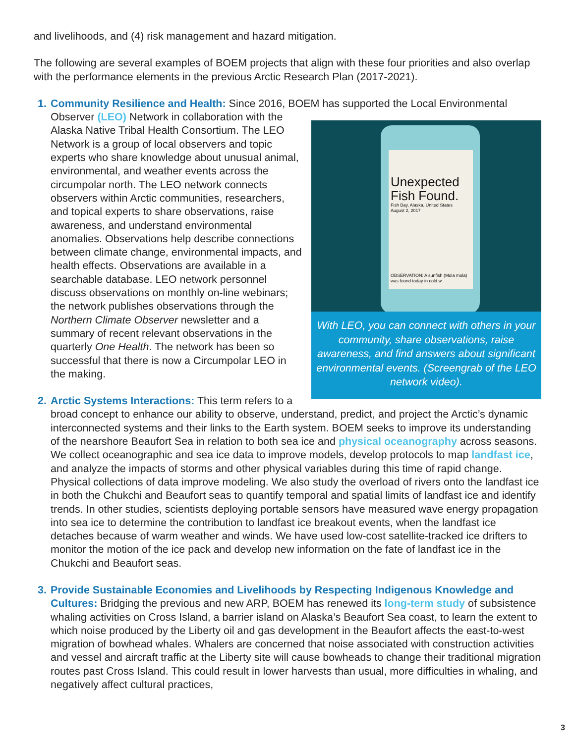and livelihoods, and (4) risk management and hazard mitigation.
The following are several examples of BOEM projects that align with these four priorities and also overlap with the performance elements in the previous Arctic Research Plan (2017-2021).
1. Community Resilience and Health: Since 2016, BOEM has supported the Local Environmental
Unexpected Fish Found.
Fish Bay, Alaska, United States
August 2, 2017
OBSERVATION: A sunfish (Mola mola) was found today in cold w
With LEO, you can connect with others in your community, share observations, raise awareness, and find answers about significant environmental events. (Screengrab of the LEO network video).
Observer (LEO) Network in collaboration with the Alaska Native Tribal Health Consortium. The LEO Network is a group of local observers and topic experts who share knowledge about unusual animal, environmental, and weather events across the circumpolar north. The LEO network connects observers within Arctic communities, researchers, and topical experts to share observations, raise awareness, and understand environmental anomalies. Observations help describe connections between climate change, environmental impacts, and health effects. Observations are available in a searchable database. LEO network personnel discuss observations on monthly on-line webinars; the network publishes observations through the Northern Climate Observer newsletter and a summary of recent relevant observations in the quarterly One Health. The network has been so successful that there is now a Circumpolar LEO in the making.
2. Arctic Systems Interactions: This term refers to a broad concept to enhance our ability to observe, understand, predict, and project the Arctic’s dynamic interconnected systems and their links to the Earth system. BOEM seeks to improve its understanding of the nearshore Beaufort Sea in relation to both sea ice and physical oceanography across seasons. We collect oceanographic and sea ice data to improve models, develop protocols to map landfast ice, and analyze the impacts of storms and other physical variables during this time of rapid change. Physical collections of data improve modeling. We also study the overload of rivers onto the landfast ice in both the Chukchi and Beaufort seas to quantify temporal and spatial limits of landfast ice and identify trends. In other studies, scientists deploying portable sensors have measured wave energy propagation into sea ice to determine the contribution to landfast ice breakout events, when the landfast ice detaches because of warm weather and winds. We have used low-cost satellite-tracked ice drifters to monitor the motion of the ice pack and develop new information on the fate of landfast ice in the Chukchi and Beaufort seas.
3. Provide Sustainable Economies and Livelihoods by Respecting Indigenous Knowledge and Cultures: Bridging the previous and new ARP, BOEM has renewed its long-term study of subsistence whaling activities on Cross Island, a barrier island on Alaska’s Beaufort Sea coast, to learn the extent to which noise produced by the Liberty oil and gas development in the Beaufort affects the east-to-west migration of bowhead whales. Whalers are concerned that noise associated with construction activities and vessel and aircraft traffic at the Liberty site will cause bowheads to change their traditional migration routes past Cross Island. This could result in lower harvests than usual, more difficulties in whaling, and negatively affect cultural practices,
3